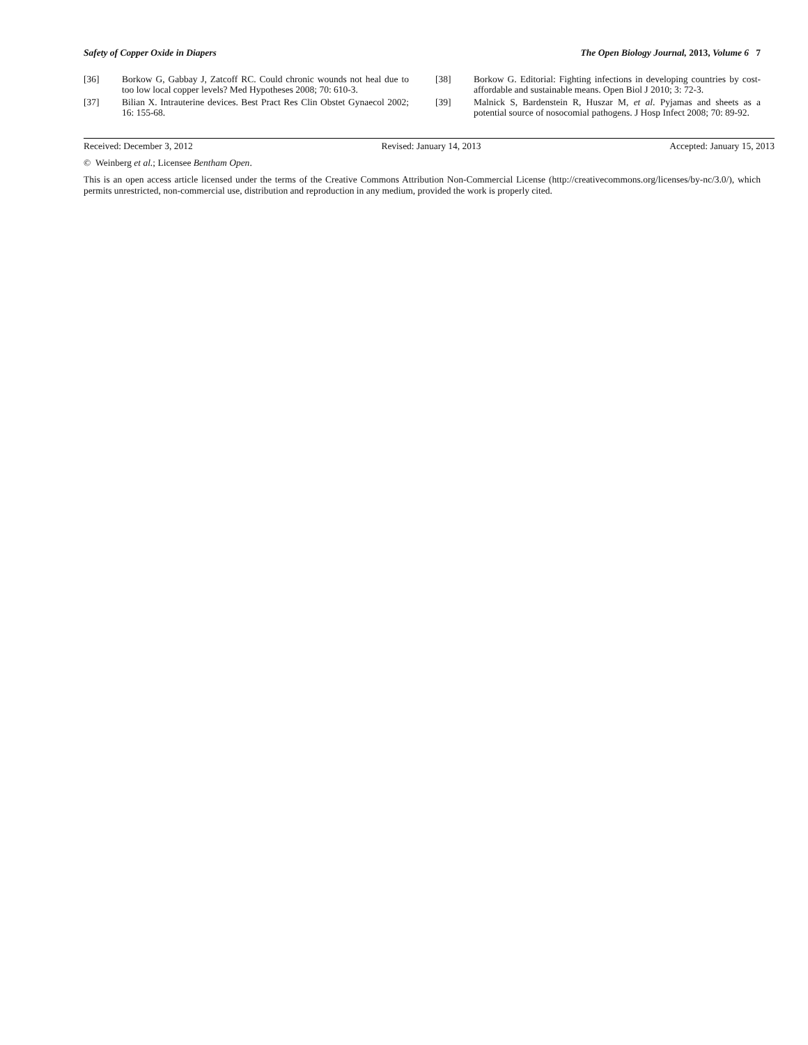Safety of Copper Oxide in Diapers The Open Biology Journal, 2013, Volume 6 7
[36] Borkow G, Gabbay J, Zatcoff RC. Could chronic wounds not heal due to too low local copper levels? Med Hypotheses 2008; 70: 610-3.
[37] Bilian X. Intrauterine devices. Best Pract Res Clin Obstet Gynaecol 2002; 16: 155-68.
[38] Borkow G. Editorial: Fighting infections in developing countries by cost-affordable and sustainable means. Open Biol J 2010; 3: 72-3.
[39] Malnick S, Bardenstein R, Huszar M, et al. Pyjamas and sheets as a potential source of nosocomial pathogens. J Hosp Infect 2008; 70: 89-92.
Received: December 3, 2012 Revised: January 14, 2013 Accepted: January 15, 2013
© Weinberg et al.; Licensee Bentham Open.
This is an open access article licensed under the terms of the Creative Commons Attribution Non-Commercial License (http://creativecommons.org/licenses/by-nc/3.0/), which permits unrestricted, non-commercial use, distribution and reproduction in any medium, provided the work is properly cited.